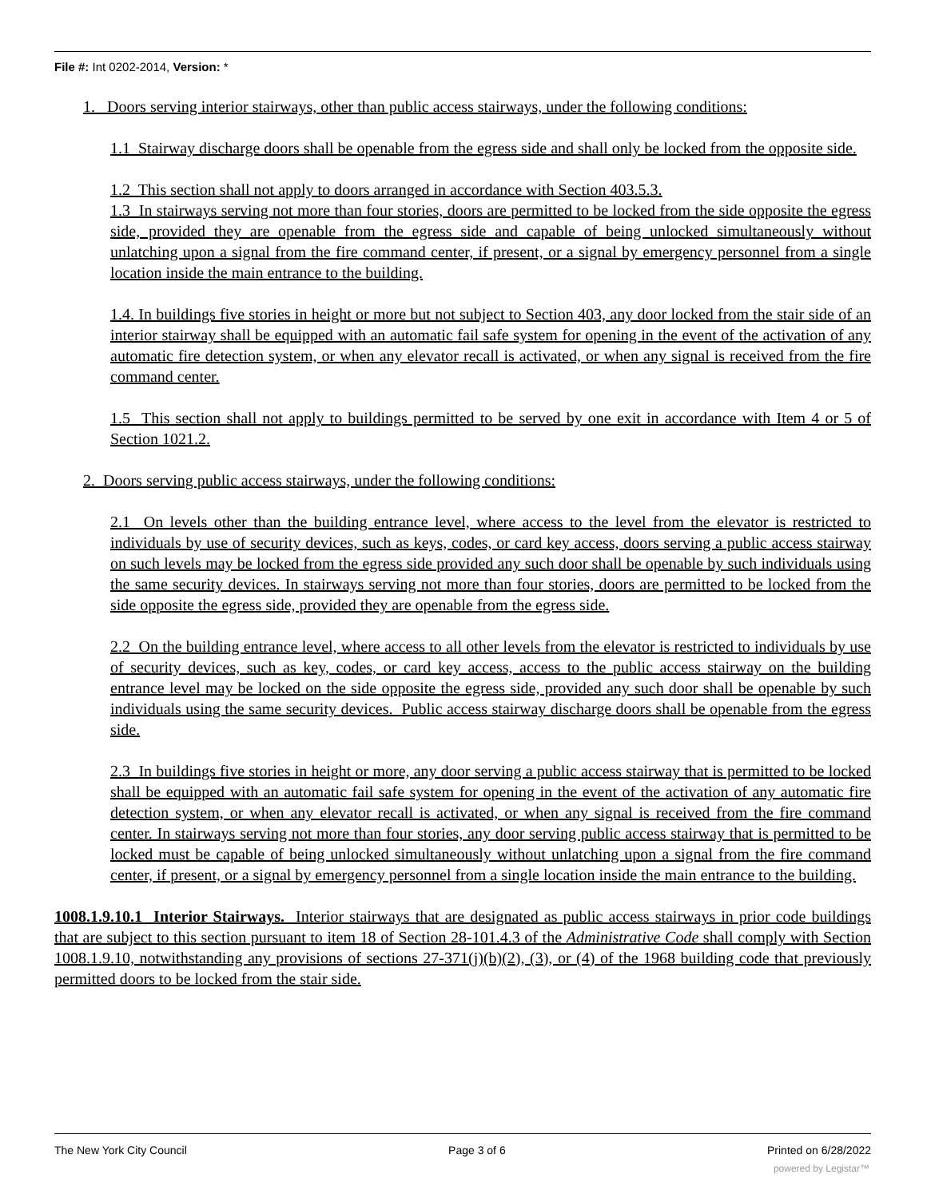File #: Int 0202-2014, Version: *
1. Doors serving interior stairways, other than public access stairways, under the following conditions:
1.1 Stairway discharge doors shall be openable from the egress side and shall only be locked from the opposite side.
1.2 This section shall not apply to doors arranged in accordance with Section 403.5.3.
1.3 In stairways serving not more than four stories, doors are permitted to be locked from the side opposite the egress side, provided they are openable from the egress side and capable of being unlocked simultaneously without unlatching upon a signal from the fire command center, if present, or a signal by emergency personnel from a single location inside the main entrance to the building.
1.4. In buildings five stories in height or more but not subject to Section 403, any door locked from the stair side of an interior stairway shall be equipped with an automatic fail safe system for opening in the event of the activation of any automatic fire detection system, or when any elevator recall is activated, or when any signal is received from the fire command center.
1.5 This section shall not apply to buildings permitted to be served by one exit in accordance with Item 4 or 5 of Section 1021.2.
2. Doors serving public access stairways, under the following conditions:
2.1 On levels other than the building entrance level, where access to the level from the elevator is restricted to individuals by use of security devices, such as keys, codes, or card key access, doors serving a public access stairway on such levels may be locked from the egress side provided any such door shall be openable by such individuals using the same security devices. In stairways serving not more than four stories, doors are permitted to be locked from the side opposite the egress side, provided they are openable from the egress side.
2.2 On the building entrance level, where access to all other levels from the elevator is restricted to individuals by use of security devices, such as key, codes, or card key access, access to the public access stairway on the building entrance level may be locked on the side opposite the egress side, provided any such door shall be openable by such individuals using the same security devices. Public access stairway discharge doors shall be openable from the egress side.
2.3 In buildings five stories in height or more, any door serving a public access stairway that is permitted to be locked shall be equipped with an automatic fail safe system for opening in the event of the activation of any automatic fire detection system, or when any elevator recall is activated, or when any signal is received from the fire command center. In stairways serving not more than four stories, any door serving public access stairway that is permitted to be locked must be capable of being unlocked simultaneously without unlatching upon a signal from the fire command center, if present, or a signal by emergency personnel from a single location inside the main entrance to the building.
1008.1.9.10.1 Interior Stairways. Interior stairways that are designated as public access stairways in prior code buildings that are subject to this section pursuant to item 18 of Section 28-101.4.3 of the Administrative Code shall comply with Section 1008.1.9.10, notwithstanding any provisions of sections 27-371(j)(b)(2), (3), or (4) of the 1968 building code that previously permitted doors to be locked from the stair side.
The New York City Council Page 3 of 6 Printed on 6/28/2022
powered by Legistar™